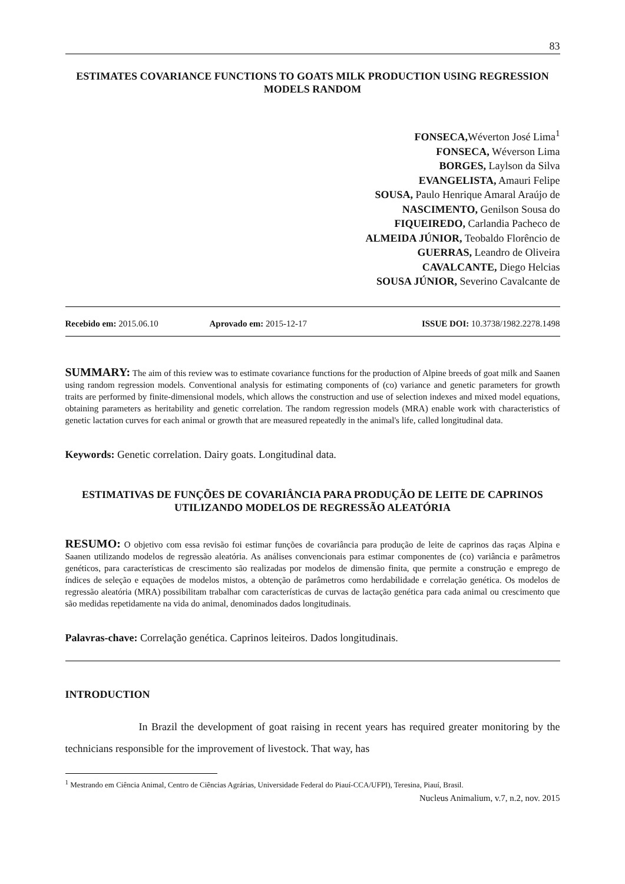83
ESTIMATES COVARIANCE FUNCTIONS TO GOATS MILK PRODUCTION USING REGRESSION MODELS RANDOM
FONSECA, Wéverton José Lima<sup>1</sup>
FONSECA, Wéverson Lima
BORGES, Laylson da Silva
EVANGELISTA, Amauri Felipe
SOUSA, Paulo Henrique Amaral Araújo de
NASCIMENTO, Genilson Sousa do
FIQUEIREDO, Carlandia Pacheco de
ALMEIDA JÚNIOR, Teobaldo Florêncio de
GUERRAS, Leandro de Oliveira
CAVALCANTE, Diego Helcias
SOUSA JÚNIOR, Severino Cavalcante de
Recebido em: 2015.06.10 Aprovado em: 2015-12-17 ISSUE DOI: 10.3738/1982.2278.1498
SUMMARY: The aim of this review was to estimate covariance functions for the production of Alpine breeds of goat milk and Saanen using random regression models. Conventional analysis for estimating components of (co) variance and genetic parameters for growth traits are performed by finite-dimensional models, which allows the construction and use of selection indexes and mixed model equations, obtaining parameters as heritability and genetic correlation. The random regression models (MRA) enable work with characteristics of genetic lactation curves for each animal or growth that are measured repeatedly in the animal's life, called longitudinal data.
Keywords: Genetic correlation. Dairy goats. Longitudinal data.
ESTIMATIVAS DE FUNÇÕES DE COVARIÂNCIA PARA PRODUÇÃO DE LEITE DE CAPRINOS UTILIZANDO MODELOS DE REGRESSÃO ALEATÓRIA
RESUMO: O objetivo com essa revisão foi estimar funções de covariância para produção de leite de caprinos das raças Alpina e Saanen utilizando modelos de regressão aleatória. As análises convencionais para estimar componentes de (co) variância e parâmetros genéticos, para características de crescimento são realizadas por modelos de dimensão finita, que permite a construção e emprego de índices de seleção e equações de modelos mistos, a obtenção de parâmetros como herdabilidade e correlação genética. Os modelos de regressão aleatória (MRA) possibilitam trabalhar com características de curvas de lactação genética para cada animal ou crescimento que são medidas repetidamente na vida do animal, denominados dados longitudinais.
Palavras-chave: Correlação genética. Caprinos leiteiros. Dados longitudinais.
INTRODUCTION
In Brazil the development of goat raising in recent years has required greater monitoring by the technicians responsible for the improvement of livestock. That way, has
<sup>1</sup> Mestrando em Ciência Animal, Centro de Ciências Agrárias, Universidade Federal do Piauí-CCA/UFPI), Teresina, Piauí, Brasil.
Nucleus Animalium, v.7, n.2, nov. 2015